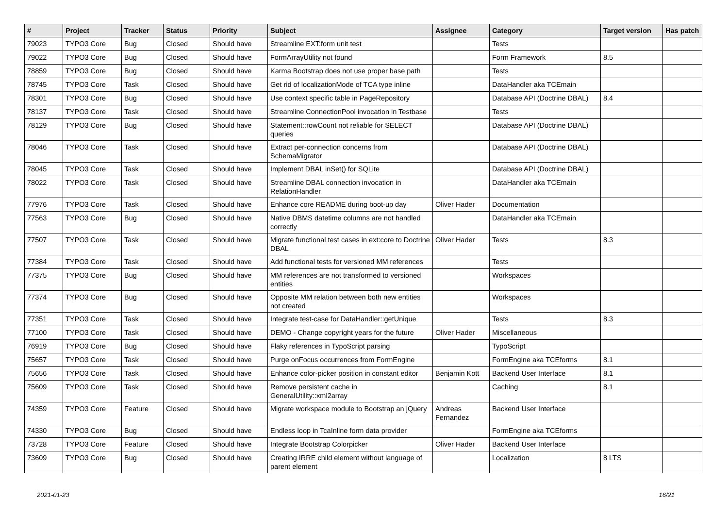| # | Project | Tracker | Status | Priority | Subject | Assignee | Category | Target version | Has patch |
| --- | --- | --- | --- | --- | --- | --- | --- | --- | --- |
| 79023 | TYPO3 Core | Bug | Closed | Should have | Streamline EXT:form unit test | | Tests | | |
| 79022 | TYPO3 Core | Bug | Closed | Should have | FormArrayUtility not found | | Form Framework | 8.5 | |
| 78859 | TYPO3 Core | Bug | Closed | Should have | Karma Bootstrap does not use proper base path | | Tests | | |
| 78745 | TYPO3 Core | Task | Closed | Should have | Get rid of localizationMode of TCA type inline | | DataHandler aka TCEmain | | |
| 78301 | TYPO3 Core | Bug | Closed | Should have | Use context specific table in PageRepository | | Database API (Doctrine DBAL) | 8.4 | |
| 78137 | TYPO3 Core | Task | Closed | Should have | Streamline ConnectionPool invocation in Testbase | | Tests | | |
| 78129 | TYPO3 Core | Bug | Closed | Should have | Statement::rowCount not reliable for SELECT queries | | Database API (Doctrine DBAL) | | |
| 78046 | TYPO3 Core | Task | Closed | Should have | Extract per-connection concerns from SchemaMigrator | | Database API (Doctrine DBAL) | | |
| 78045 | TYPO3 Core | Task | Closed | Should have | Implement DBAL inSet() for SQLite | | Database API (Doctrine DBAL) | | |
| 78022 | TYPO3 Core | Task | Closed | Should have | Streamline DBAL connection invocation in RelationHandler | | DataHandler aka TCEmain | | |
| 77976 | TYPO3 Core | Task | Closed | Should have | Enhance core README during boot-up day | Oliver Hader | Documentation | | |
| 77563 | TYPO3 Core | Bug | Closed | Should have | Native DBMS datetime columns are not handled correctly | | DataHandler aka TCEmain | | |
| 77507 | TYPO3 Core | Task | Closed | Should have | Migrate functional test cases in ext:core to Doctrine DBAL | Oliver Hader | Tests | 8.3 | |
| 77384 | TYPO3 Core | Task | Closed | Should have | Add functional tests for versioned MM references | | Tests | | |
| 77375 | TYPO3 Core | Bug | Closed | Should have | MM references are not transformed to versioned entities | | Workspaces | | |
| 77374 | TYPO3 Core | Bug | Closed | Should have | Opposite MM relation between both new entities not created | | Workspaces | | |
| 77351 | TYPO3 Core | Task | Closed | Should have | Integrate test-case for DataHandler::getUnique | | Tests | 8.3 | |
| 77100 | TYPO3 Core | Task | Closed | Should have | DEMO - Change copyright years for the future | Oliver Hader | Miscellaneous | | |
| 76919 | TYPO3 Core | Bug | Closed | Should have | Flaky references in TypoScript parsing | | TypoScript | | |
| 75657 | TYPO3 Core | Task | Closed | Should have | Purge onFocus occurrences from FormEngine | | FormEngine aka TCEforms | 8.1 | |
| 75656 | TYPO3 Core | Task | Closed | Should have | Enhance color-picker position in constant editor | Benjamin Kott | Backend User Interface | 8.1 | |
| 75609 | TYPO3 Core | Task | Closed | Should have | Remove persistent cache in GeneralUtility::xml2array | | Caching | 8.1 | |
| 74359 | TYPO3 Core | Feature | Closed | Should have | Migrate workspace module to Bootstrap an jQuery | Andreas Fernandez | Backend User Interface | | |
| 74330 | TYPO3 Core | Bug | Closed | Should have | Endless loop in TcaInline form data provider | | FormEngine aka TCEforms | | |
| 73728 | TYPO3 Core | Feature | Closed | Should have | Integrate Bootstrap Colorpicker | Oliver Hader | Backend User Interface | | |
| 73609 | TYPO3 Core | Bug | Closed | Should have | Creating IRRE child element without language of parent element | | Localization | 8 LTS | |
2021-01-23 16/21